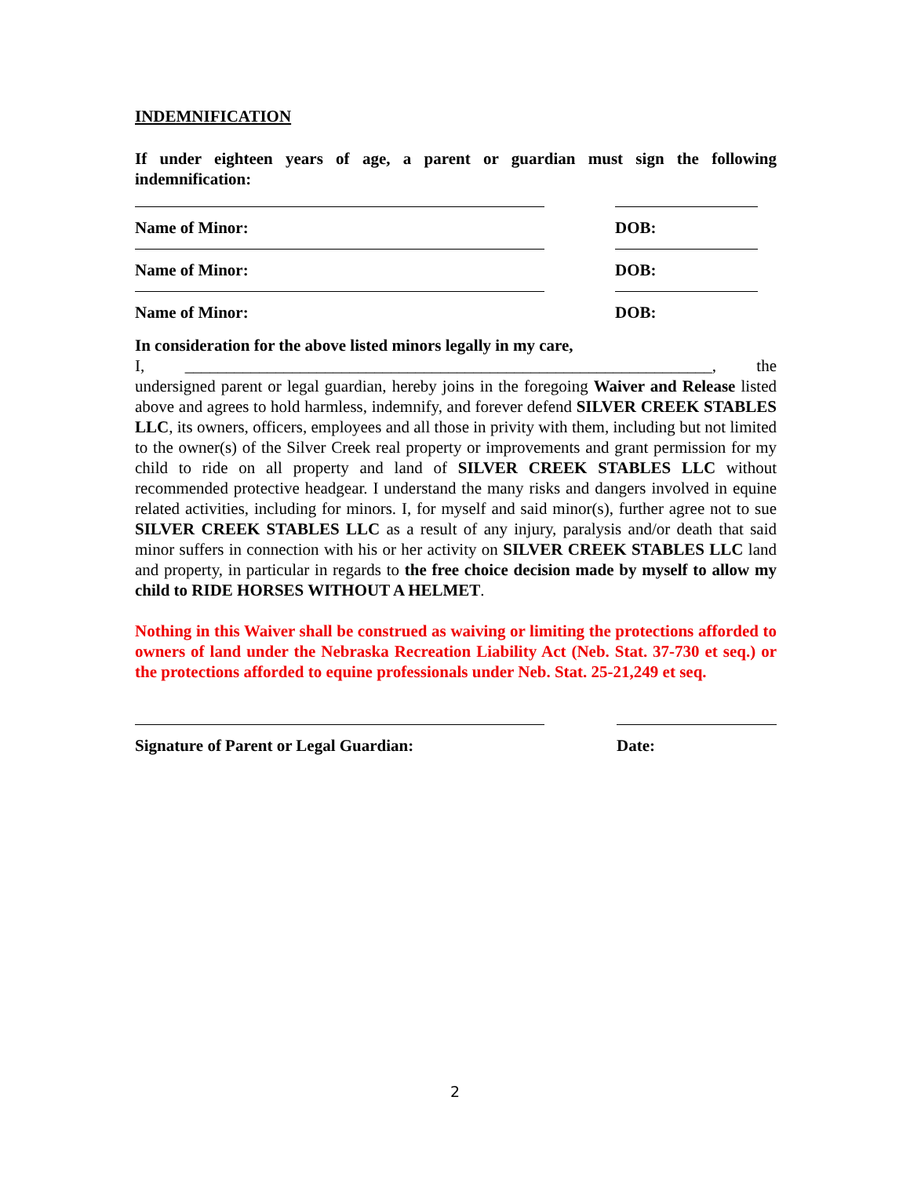INDEMNIFICATION
If under eighteen years of age, a parent or guardian must sign the following indemnification:
Name of Minor:
DOB:
Name of Minor:
DOB:
Name of Minor:
DOB:
In consideration for the above listed minors legally in my care,
I, ________________________________________________________________, the undersigned parent or legal guardian, hereby joins in the foregoing Waiver and Release listed above and agrees to hold harmless, indemnify, and forever defend SILVER CREEK STABLES LLC, its owners, officers, employees and all those in privity with them, including but not limited to the owner(s) of the Silver Creek real property or improvements and grant permission for my child to ride on all property and land of SILVER CREEK STABLES LLC without recommended protective headgear. I understand the many risks and dangers involved in equine related activities, including for minors. I, for myself and said minor(s), further agree not to sue SILVER CREEK STABLES LLC as a result of any injury, paralysis and/or death that said minor suffers in connection with his or her activity on SILVER CREEK STABLES LLC land and property, in particular in regards to the free choice decision made by myself to allow my child to RIDE HORSES WITHOUT A HELMET.
Nothing in this Waiver shall be construed as waiving or limiting the protections afforded to owners of land under the Nebraska Recreation Liability Act (Neb. Stat. 37-730 et seq.) or the protections afforded to equine professionals under Neb. Stat. 25-21,249 et seq.
Signature of Parent or Legal Guardian:
Date:
2